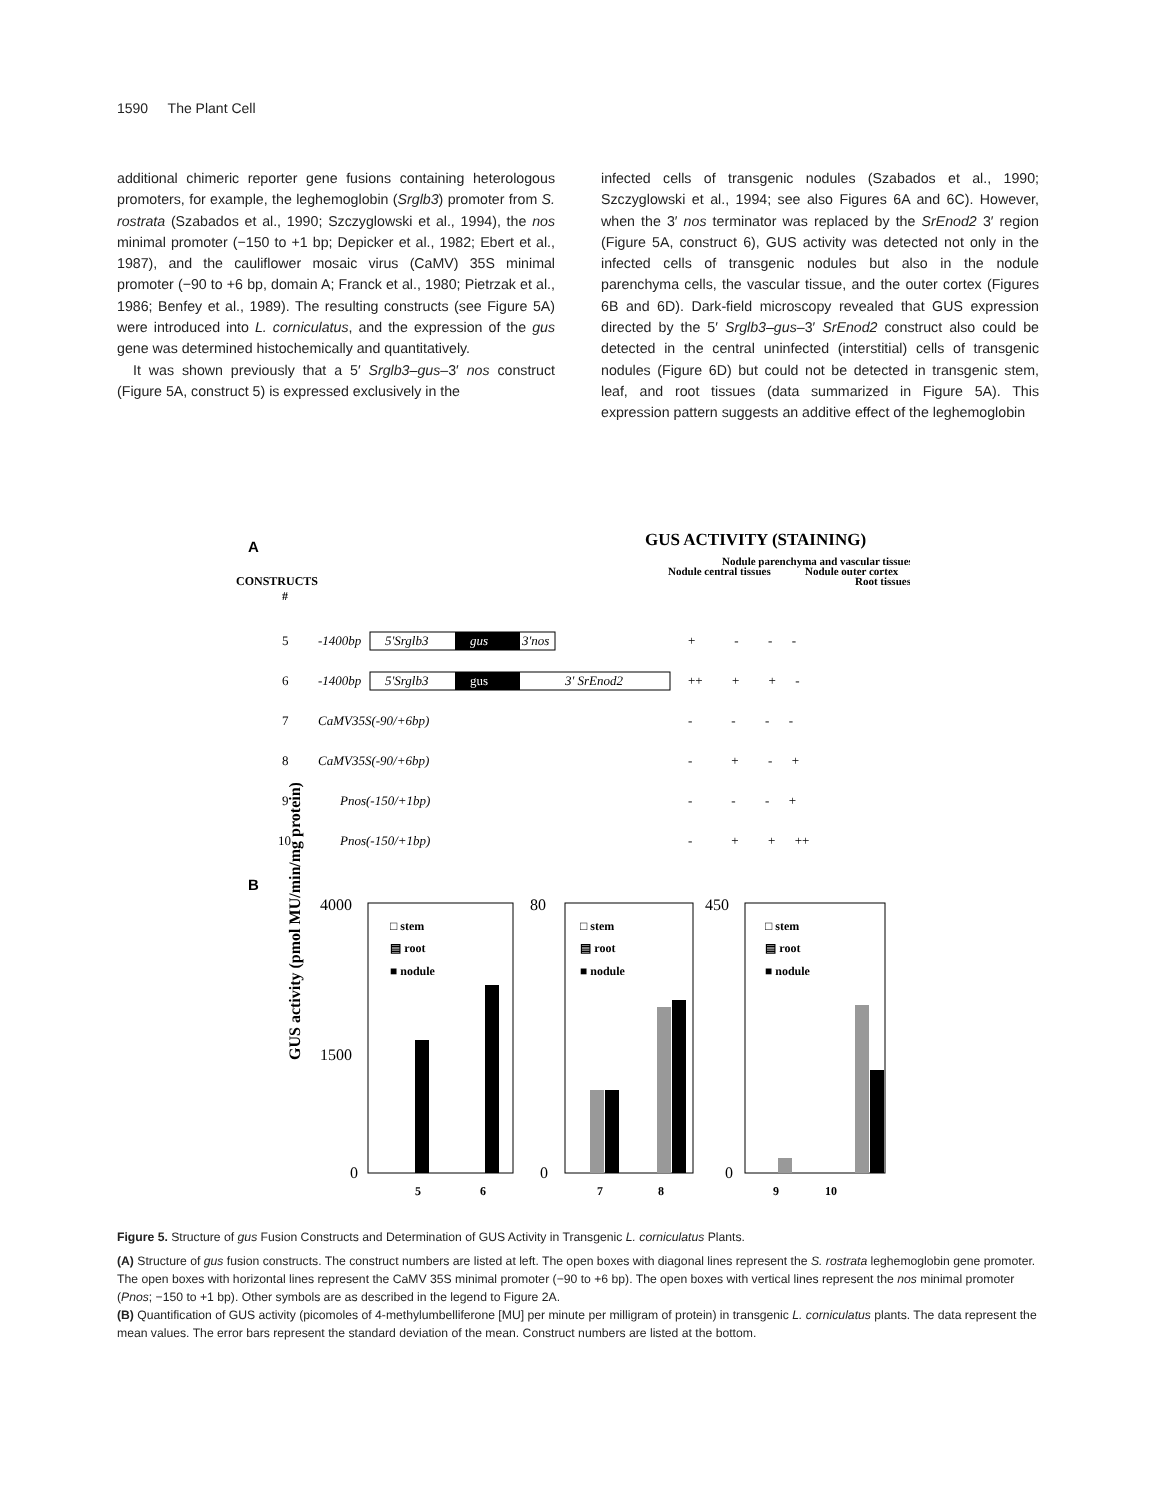1590 The Plant Cell
additional chimeric reporter gene fusions containing heterologous promoters, for example, the leghemoglobin (Srglb3) promoter from S. rostrata (Szabados et al., 1990; Szczyglowski et al., 1994), the nos minimal promoter (−150 to +1 bp; Depicker et al., 1982; Ebert et al., 1987), and the cauliflower mosaic virus (CaMV) 35S minimal promoter (−90 to +6 bp, domain A; Franck et al., 1980; Pietrzak et al., 1986; Benfey et al., 1989). The resulting constructs (see Figure 5A) were introduced into L. corniculatus, and the expression of the gus gene was determined histochemically and quantitatively.
It was shown previously that a 5′ Srglb3–gus–3′ nos construct (Figure 5A, construct 5) is expressed exclusively in the
infected cells of transgenic nodules (Szabados et al., 1990; Szczyglowski et al., 1994; see also Figures 6A and 6C). However, when the 3′ nos terminator was replaced by the SrEnod2 3′ region (Figure 5A, construct 6), GUS activity was detected not only in the infected cells of transgenic nodules but also in the nodule parenchyma cells, the vascular tissue, and the outer cortex (Figures 6B and 6D). Dark-field microscopy revealed that GUS expression directed by the 5′ Srglb3–gus–3′ SrEnod2 construct also could be detected in the central uninfected (interstitial) cells of transgenic nodules (Figure 6D) but could not be detected in transgenic stem, leaf, and root tissues (data summarized in Figure 5A). This expression pattern suggests an additive effect of the leghemoglobin
A
GUS ACTIVITY (STAINING)
CONSTRUCTS
#
Nodule central tissues
Nodule parenchyma and vascular tissues
Nodule outer cortex
Root tissues
5
-1400bp
gus
5'Srglb3
3'nos
+ - - -
6
-1400bp
gus
5'Srglb3
3' SrEnod2
++ + + -
7
CaMV35S(-90/+6bp)
- - - -
8
CaMV35S(-90/+6bp)
- + - +
9
Pnos(-150/+1bp)
- - - +
10
Pnos(-150/+1bp)
- + + ++
B
GUS activity (pmol MU/min/mg protein)
5
6
7
8
9
10
□ stem
▤ root
■ nodule
□ stem
▤ root
■ nodule
□ stem
▤ root
■ nodule
4000
1500
0
80
0
450
0
Figure 5. Structure of gus Fusion Constructs and Determination of GUS Activity in Transgenic L. corniculatus Plants.
(A) Structure of gus fusion constructs. The construct numbers are listed at left. The open boxes with diagonal lines represent the S. rostrata leghemoglobin gene promoter. The open boxes with horizontal lines represent the CaMV 35S minimal promoter (−90 to +6 bp). The open boxes with vertical lines represent the nos minimal promoter (Pnos; −150 to +1 bp). Other symbols are as described in the legend to Figure 2A.
(B) Quantification of GUS activity (picomoles of 4-methylumbelliferone [MU] per minute per milligram of protein) in transgenic L. corniculatus plants. The data represent the mean values. The error bars represent the standard deviation of the mean. Construct numbers are listed at the bottom.